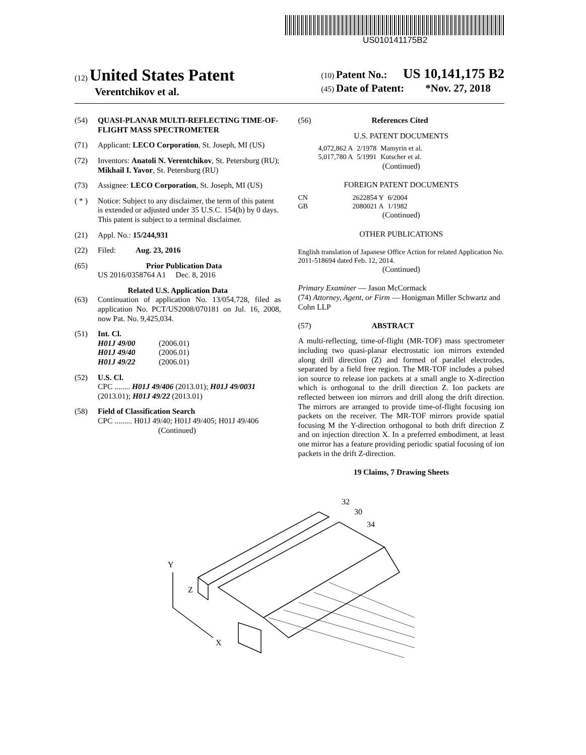US010141175B2
(12) United States Patent
Verentchikov et al.
(10) Patent No.: US 10,141,175 B2
(45) Date of Patent: *Nov. 27, 2018
(54) QUASI-PLANAR MULTI-REFLECTING TIME-OF-FLIGHT MASS SPECTROMETER
(71) Applicant: LECO Corporation, St. Joseph, MI (US)
(72) Inventors: Anatoli N. Verentchikov, St. Petersburg (RU); Mikhail I. Yavor, St. Petersburg (RU)
(73) Assignee: LECO Corporation, St. Joseph, MI (US)
( * ) Notice: Subject to any disclaimer, the term of this patent is extended or adjusted under 35 U.S.C. 154(b) by 0 days.
This patent is subject to a terminal disclaimer.
(21) Appl. No.: 15/244,931
(22) Filed: Aug. 23, 2016
(65) Prior Publication Data
US 2016/0358764 A1 Dec. 8, 2016
Related U.S. Application Data
(63) Continuation of application No. 13/054,728, filed as application No. PCT/US2008/070181 on Jul. 16, 2008, now Pat. No. 9,425,034.
(51) Int. Cl.
H01J 49/00 (2006.01)
H01J 49/40 (2006.01)
H01J 49/22 (2006.01)
(52) U.S. Cl.
CPC ........ H01J 49/406 (2013.01); H01J 49/0031 (2013.01); H01J 49/22 (2013.01)
(58) Field of Classification Search
CPC ......... H01J 49/40; H01J 49/405; H01J 49/406
(Continued)
(56) References Cited
U.S. PATENT DOCUMENTS
| 4,072,862 A | 2/1978 | Mamyrin et al. |
| 5,017,780 A | 5/1991 | Kutscher et al. |
(Continued)
FOREIGN PATENT DOCUMENTS
| CN | 2622854 Y | 6/2004 |
| GB | 2080021 A | 1/1982 |
(Continued)
OTHER PUBLICATIONS
English translation of Japanese Office Action for related Application No. 2011-518694 dated Feb. 12, 2014.
(Continued)
Primary Examiner — Jason McCormack
(74) Attorney, Agent, or Firm — Honigman Miller Schwartz and Cohn LLP
(57) ABSTRACT
A multi-reflecting, time-of-flight (MR-TOF) mass spectrometer including two quasi-planar electrostatic ion mirrors extended along drill direction (Z) and formed of parallel electrodes, separated by a field free region. The MR-TOF includes a pulsed ion source to release ion packets at a small angle to X-direction which is orthogonal to the drill direction Z. Ion packets are reflected between ion mirrors and drill along the drift direction. The mirrors are arranged to provide time-of-flight focusing ion packets on the receiver. The MR-TOF mirrors provide spatial focusing M the Y-direction orthogonal to both drift direction Z and on injection direction X. In a preferred embodiment, at least one mirror has a feature providing periodic spatial focusing of ion packets in the drift Z-direction.
19 Claims, 7 Drawing Sheets
Y
Z
X
32
30
34